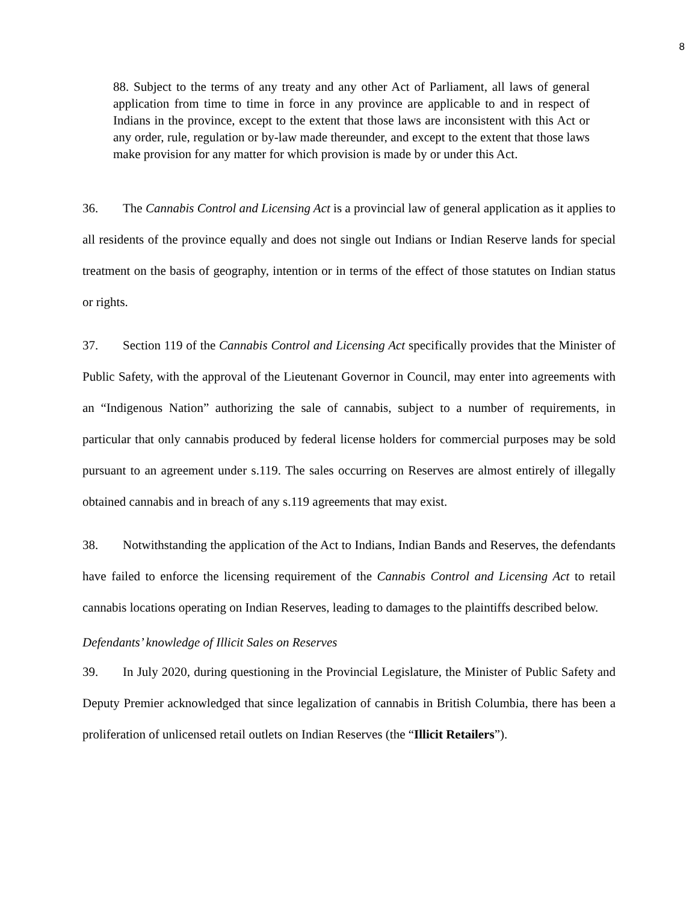8
88. Subject to the terms of any treaty and any other Act of Parliament, all laws of general application from time to time in force in any province are applicable to and in respect of Indians in the province, except to the extent that those laws are inconsistent with this Act or any order, rule, regulation or by-law made thereunder, and except to the extent that those laws make provision for any matter for which provision is made by or under this Act.
36. The Cannabis Control and Licensing Act is a provincial law of general application as it applies to all residents of the province equally and does not single out Indians or Indian Reserve lands for special treatment on the basis of geography, intention or in terms of the effect of those statutes on Indian status or rights.
37. Section 119 of the Cannabis Control and Licensing Act specifically provides that the Minister of Public Safety, with the approval of the Lieutenant Governor in Council, may enter into agreements with an “Indigenous Nation” authorizing the sale of cannabis, subject to a number of requirements, in particular that only cannabis produced by federal license holders for commercial purposes may be sold pursuant to an agreement under s.119. The sales occurring on Reserves are almost entirely of illegally obtained cannabis and in breach of any s.119 agreements that may exist.
38. Notwithstanding the application of the Act to Indians, Indian Bands and Reserves, the defendants have failed to enforce the licensing requirement of the Cannabis Control and Licensing Act to retail cannabis locations operating on Indian Reserves, leading to damages to the plaintiffs described below.
Defendants’ knowledge of Illicit Sales on Reserves
39. In July 2020, during questioning in the Provincial Legislature, the Minister of Public Safety and Deputy Premier acknowledged that since legalization of cannabis in British Columbia, there has been a proliferation of unlicensed retail outlets on Indian Reserves (the “Illicit Retailers”).